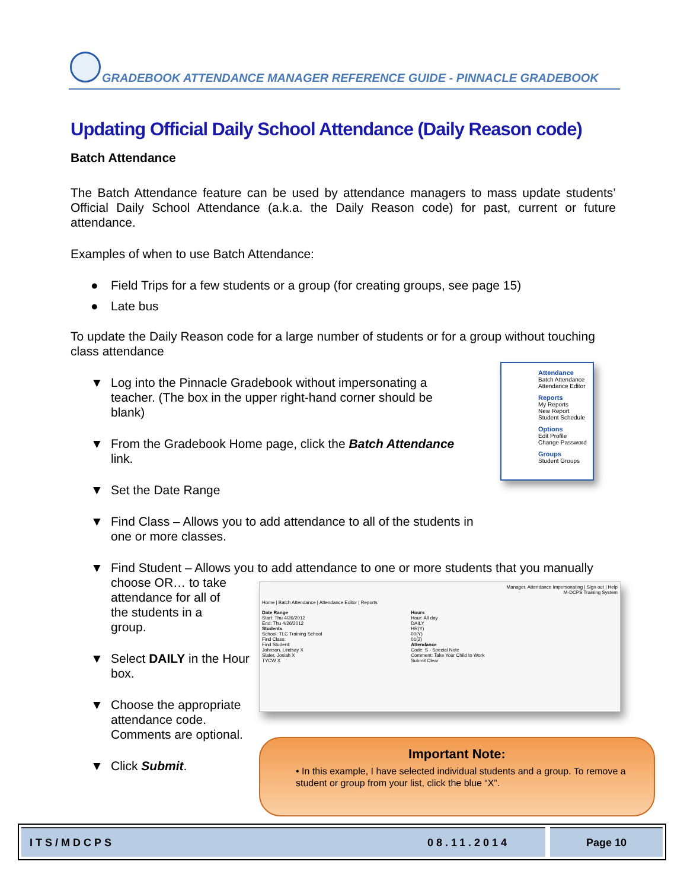GRADEBOOK ATTENDANCE MANAGER REFERENCE GUIDE - PINNACLE GRADEBOOK
Updating Official Daily School Attendance (Daily Reason code)
Batch Attendance
The Batch Attendance feature can be used by attendance managers to mass update students’ Official Daily School Attendance (a.k.a. the Daily Reason code) for past, current or future attendance.
Examples of when to use Batch Attendance:
● Field Trips for a few students or a group (for creating groups, see page 15)
● Late bus
To update the Daily Reason code for a large number of students or for a group without touching class attendance
▼ Log into the Pinnacle Gradebook without impersonating a teacher. (The box in the upper right-hand corner should be blank)
▼ From the Gradebook Home page, click the Batch Attendance link.
▼ Set the Date Range
▼ Find Class – Allows you to add attendance to all of the students in one or more classes.
▼ Find Student – Allows you to add attendance to one or more students that you manually choose OR… to take
attendance for all of
the students in a
group.
▼ Select DAILY in the Hour box.
▼ Choose the appropriate attendance code. Comments are optional.
▼ Click Submit.
Attendance
Batch Attendance
Attendance Editor
Reports
My Reports
New Report
Student Schedule
Options
Edit Profile
Change Password
Groups
Student Groups
Manager, Attendance Impersonating | Sign out | Help
M-DCPS Training System
Home | Batch Attendance | Attendance Editor | Reports
Date Range
Start: Thu 4/26/2012
End: Thu 4/26/2012
Students
School: TLC Training School
Find Class:
Find Student:
Johnson, Lindsay X
Slater, Josiah X
TYCW X
Hours
Hour: All day
DAILY
HR(Y)
00(Y)
01(2)
Attendance
Code: S - Special Note
Comment: Take Your Child to Work
Submit Clear
Important Note:
• In this example, I have selected individual students and a group. To remove a student or group from your list, click the blue “X”.
ITS/MDCPS 08.11.2014 Page 10